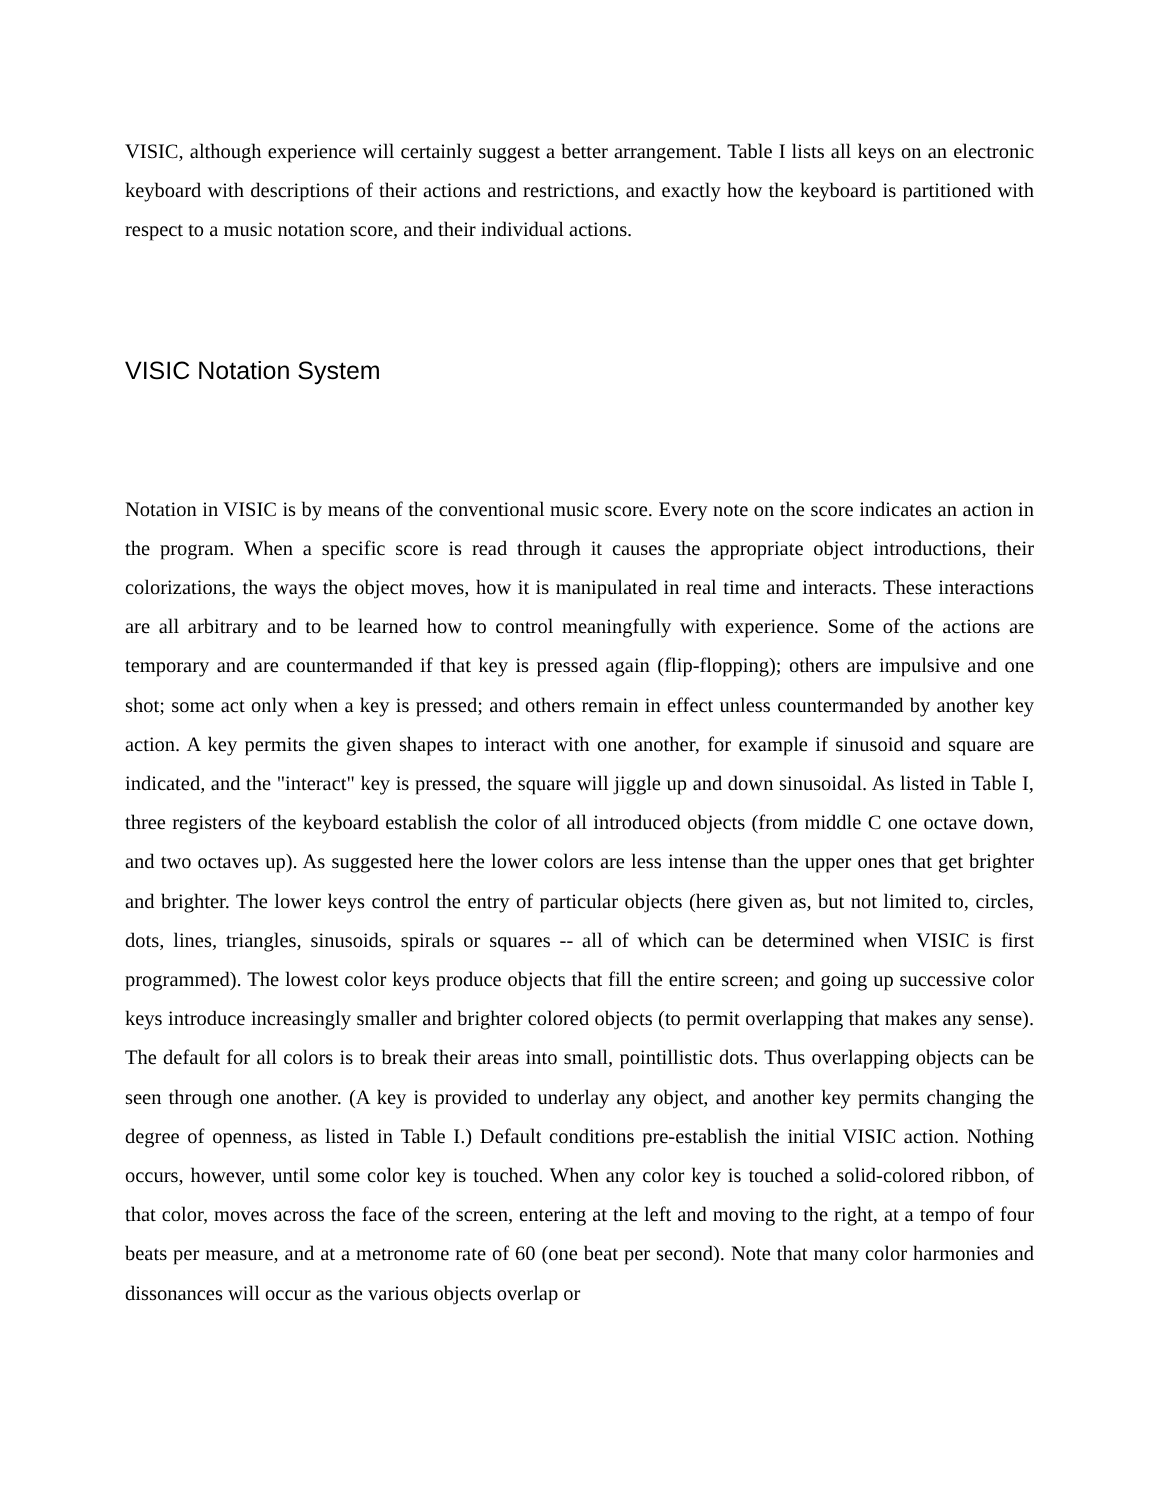VISIC, although experience will certainly suggest a better arrangement. Table I lists all keys on an electronic keyboard with descriptions of their actions and restrictions, and exactly how the keyboard is partitioned with respect to a music notation score, and their individual actions.
VISIC Notation System
Notation in VISIC is by means of the conventional music score. Every note on the score indicates an action in the program. When a specific score is read through it causes the appropriate object introductions, their colorizations, the ways the object moves, how it is manipulated in real time and interacts. These interactions are all arbitrary and to be learned how to control meaningfully with experience. Some of the actions are temporary and are countermanded if that key is pressed again (flip-flopping); others are impulsive and one shot; some act only when a key is pressed; and others remain in effect unless countermanded by another key action. A key permits the given shapes to interact with one another, for example if sinusoid and square are indicated, and the "interact" key is pressed, the square will jiggle up and down sinusoidal. As listed in Table I, three registers of the keyboard establish the color of all introduced objects (from middle C one octave down, and two octaves up). As suggested here the lower colors are less intense than the upper ones that get brighter and brighter. The lower keys control the entry of particular objects (here given as, but not limited to, circles, dots, lines, triangles, sinusoids, spirals or squares -- all of which can be determined when VISIC is first programmed). The lowest color keys produce objects that fill the entire screen; and going up successive color keys introduce increasingly smaller and brighter colored objects (to permit overlapping that makes any sense). The default for all colors is to break their areas into small, pointillistic dots. Thus overlapping objects can be seen through one another. (A key is provided to underlay any object, and another key permits changing the degree of openness, as listed in Table I.) Default conditions pre-establish the initial VISIC action. Nothing occurs, however, until some color key is touched. When any color key is touched a solid-colored ribbon, of that color, moves across the face of the screen, entering at the left and moving to the right, at a tempo of four beats per measure, and at a metronome rate of 60 (one beat per second). Note that many color harmonies and dissonances will occur as the various objects overlap or